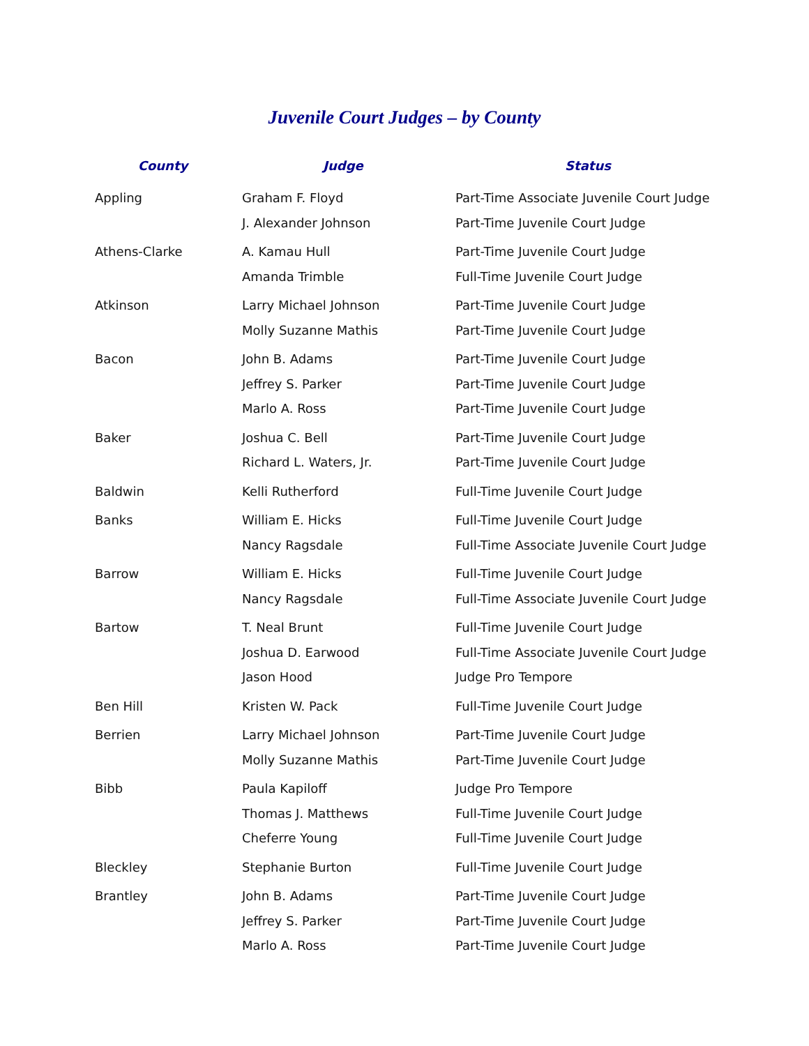Juvenile Court Judges – by County
| County | Judge | Status |
| --- | --- | --- |
| Appling | Graham F. Floyd | Part-Time Associate Juvenile Court Judge |
| | J. Alexander Johnson | Part-Time Juvenile Court Judge |
| Athens-Clarke | A. Kamau Hull | Part-Time Juvenile Court Judge |
| | Amanda Trimble | Full-Time Juvenile Court Judge |
| Atkinson | Larry Michael Johnson | Part-Time Juvenile Court Judge |
| | Molly Suzanne Mathis | Part-Time Juvenile Court Judge |
| Bacon | John B. Adams | Part-Time Juvenile Court Judge |
| | Jeffrey S. Parker | Part-Time Juvenile Court Judge |
| | Marlo A. Ross | Part-Time Juvenile Court Judge |
| Baker | Joshua C. Bell | Part-Time Juvenile Court Judge |
| | Richard L. Waters, Jr. | Part-Time Juvenile Court Judge |
| Baldwin | Kelli Rutherford | Full-Time Juvenile Court Judge |
| Banks | William E. Hicks | Full-Time Juvenile Court Judge |
| | Nancy Ragsdale | Full-Time Associate Juvenile Court Judge |
| Barrow | William E. Hicks | Full-Time Juvenile Court Judge |
| | Nancy Ragsdale | Full-Time Associate Juvenile Court Judge |
| Bartow | T. Neal Brunt | Full-Time Juvenile Court Judge |
| | Joshua D. Earwood | Full-Time Associate Juvenile Court Judge |
| | Jason Hood | Judge Pro Tempore |
| Ben Hill | Kristen W. Pack | Full-Time Juvenile Court Judge |
| Berrien | Larry Michael Johnson | Part-Time Juvenile Court Judge |
| | Molly Suzanne Mathis | Part-Time Juvenile Court Judge |
| Bibb | Paula Kapiloff | Judge Pro Tempore |
| | Thomas J. Matthews | Full-Time Juvenile Court Judge |
| | Cheferre Young | Full-Time Juvenile Court Judge |
| Bleckley | Stephanie Burton | Full-Time Juvenile Court Judge |
| Brantley | John B. Adams | Part-Time Juvenile Court Judge |
| | Jeffrey S. Parker | Part-Time Juvenile Court Judge |
| | Marlo A. Ross | Part-Time Juvenile Court Judge |